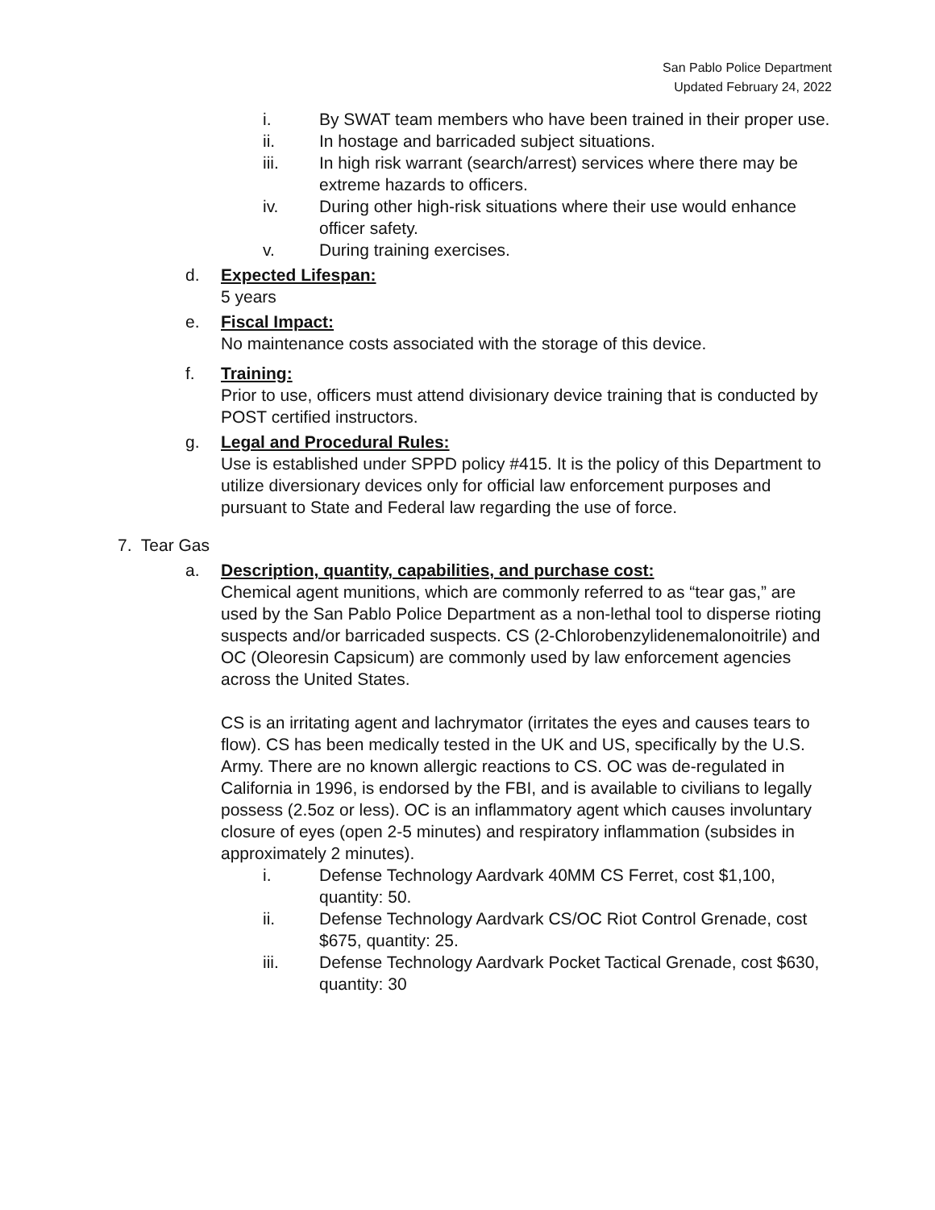San Pablo Police Department
Updated February 24, 2022
i. By SWAT team members who have been trained in their proper use.
ii. In hostage and barricaded subject situations.
iii. In high risk warrant (search/arrest) services where there may be extreme hazards to officers.
iv. During other high-risk situations where their use would enhance officer safety.
v. During training exercises.
d. Expected Lifespan:
5 years
e. Fiscal Impact:
No maintenance costs associated with the storage of this device.
f. Training:
Prior to use, officers must attend divisionary device training that is conducted by POST certified instructors.
g. Legal and Procedural Rules:
Use is established under SPPD policy #415. It is the policy of this Department to utilize diversionary devices only for official law enforcement purposes and pursuant to State and Federal law regarding the use of force.
7. Tear Gas
a. Description, quantity, capabilities, and purchase cost:
Chemical agent munitions, which are commonly referred to as “tear gas,” are used by the San Pablo Police Department as a non-lethal tool to disperse rioting suspects and/or barricaded suspects. CS (2-Chlorobenzylidenemalonoitrile) and OC (Oleoresin Capsicum) are commonly used by law enforcement agencies across the United States.
CS is an irritating agent and lachrymator (irritates the eyes and causes tears to flow). CS has been medically tested in the UK and US, specifically by the U.S. Army. There are no known allergic reactions to CS. OC was de-regulated in California in 1996, is endorsed by the FBI, and is available to civilians to legally possess (2.5oz or less). OC is an inflammatory agent which causes involuntary closure of eyes (open 2-5 minutes) and respiratory inflammation (subsides in approximately 2 minutes).
i. Defense Technology Aardvark 40MM CS Ferret, cost $1,100, quantity: 50.
ii. Defense Technology Aardvark CS/OC Riot Control Grenade, cost $675, quantity: 25.
iii. Defense Technology Aardvark Pocket Tactical Grenade, cost $630, quantity: 30